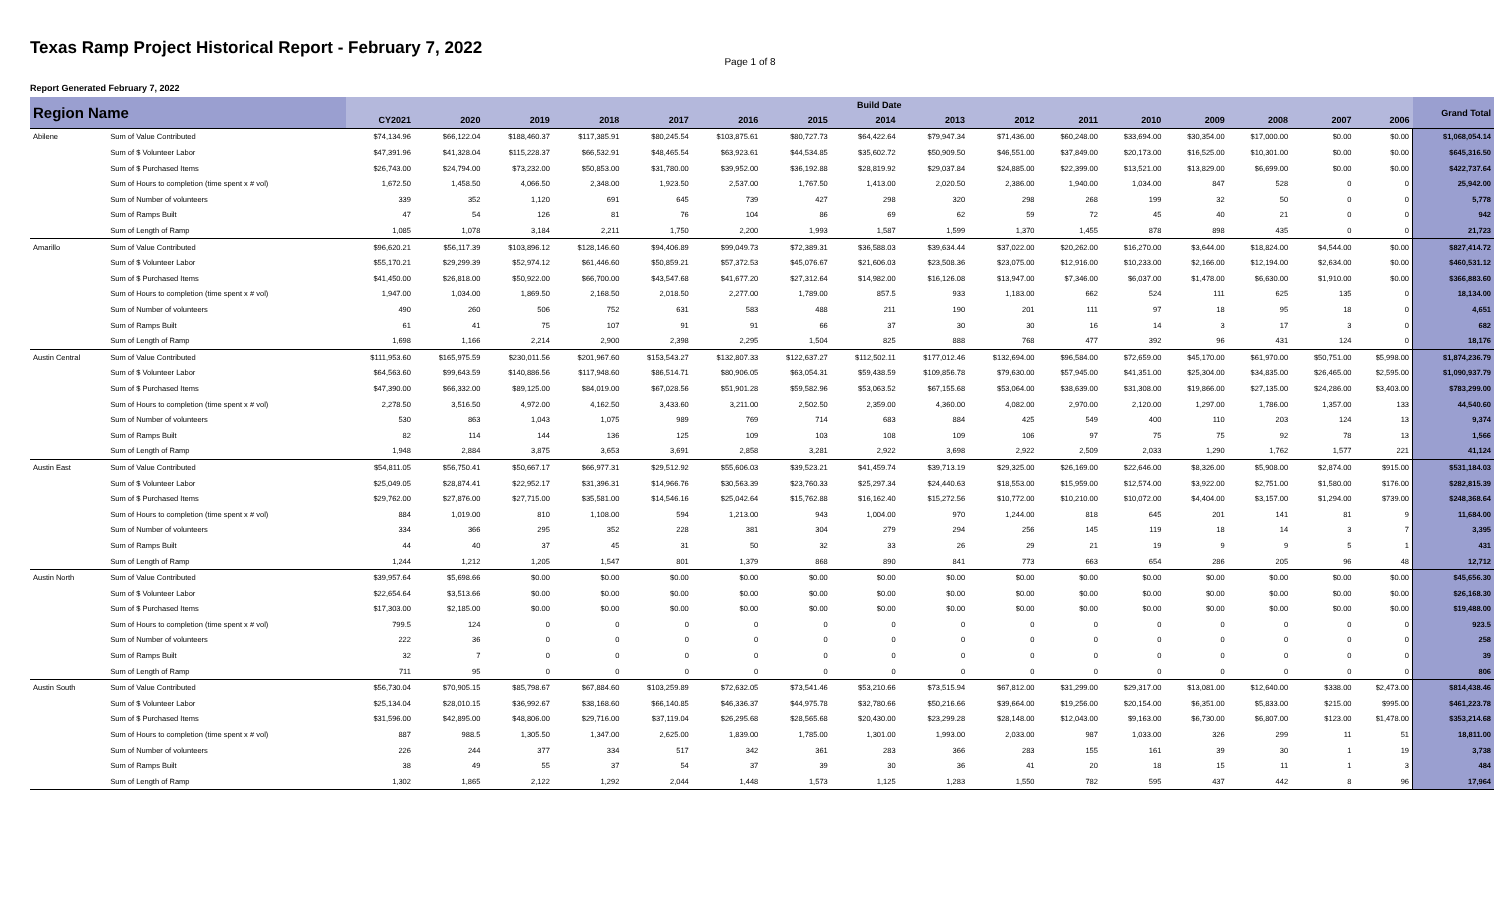Texas Ramp Project Historical Report - February 7, 2022
Page 1 of 8
Report Generated February 7, 2022
| Region Name | | Build Date | | | | | | | | | | | | | | | | Grand Total |
| --- | --- | --- | --- | --- | --- | --- | --- | --- | --- | --- | --- | --- | --- | --- | --- | --- | --- | --- |
| | | CY2021 | 2020 | 2019 | 2018 | 2017 | 2016 | 2015 | 2014 | 2013 | 2012 | 2011 | 2010 | 2009 | 2008 | 2007 | 2006 | |
| Abilene | Sum of Value Contributed | $74,134.96 | $66,122.04 | $188,460.37 | $117,385.91 | $80,245.54 | $103,875.61 | $80,727.73 | $64,422.64 | $79,947.34 | $71,436.00 | $60,248.00 | $33,694.00 | $30,354.00 | $17,000.00 | $0.00 | $0.00 | $1,068,054.14 |
| | Sum of $ Volunteer Labor | $47,391.96 | $41,328.04 | $115,228.37 | $66,532.91 | $48,465.54 | $63,923.61 | $44,534.85 | $35,602.72 | $50,909.50 | $46,551.00 | $37,849.00 | $20,173.00 | $16,525.00 | $10,301.00 | $0.00 | $0.00 | $645,316.50 |
| | Sum of $ Purchased Items | $26,743.00 | $24,794.00 | $73,232.00 | $50,853.00 | $31,780.00 | $39,952.00 | $36,192.88 | $28,819.92 | $29,037.84 | $24,885.00 | $22,399.00 | $13,521.00 | $13,829.00 | $6,699.00 | $0.00 | $0.00 | $422,737.64 |
| | Sum of Hours to completion (time spent x # vol) | 1,672.50 | 1,458.50 | 4,066.50 | 2,348.00 | 1,923.50 | 2,537.00 | 1,767.50 | 1,413.00 | 2,020.50 | 2,386.00 | 1,940.00 | 1,034.00 | 847 | 528 | 0 | 0 | 25,942.00 |
| | Sum of Number of volunteers | 339 | 352 | 1,120 | 691 | 645 | 739 | 427 | 298 | 320 | 298 | 268 | 199 | 32 | 50 | 0 | 0 | 5,778 |
| | Sum of Ramps Built | 47 | 54 | 126 | 81 | 76 | 104 | 86 | 69 | 62 | 59 | 72 | 45 | 40 | 21 | 0 | 0 | 942 |
| | Sum of Length of Ramp | 1,085 | 1,078 | 3,184 | 2,211 | 1,750 | 2,200 | 1,993 | 1,587 | 1,599 | 1,370 | 1,455 | 878 | 898 | 435 | 0 | 0 | 21,723 |
| Amarillo | Sum of Value Contributed | $96,620.21 | $56,117.39 | $103,896.12 | $128,146.60 | $94,406.89 | $99,049.73 | $72,389.31 | $36,588.03 | $39,634.44 | $37,022.00 | $20,262.00 | $16,270.00 | $3,644.00 | $18,824.00 | $4,544.00 | $0.00 | $827,414.72 |
| | Sum of $ Volunteer Labor | $55,170.21 | $29,299.39 | $52,974.12 | $61,446.60 | $50,859.21 | $57,372.53 | $45,076.67 | $21,606.03 | $23,508.36 | $23,075.00 | $12,916.00 | $10,233.00 | $2,166.00 | $12,194.00 | $2,634.00 | $0.00 | $460,531.12 |
| | Sum of $ Purchased Items | $41,450.00 | $26,818.00 | $50,922.00 | $66,700.00 | $43,547.68 | $41,677.20 | $27,312.64 | $14,982.00 | $16,126.08 | $13,947.00 | $7,346.00 | $6,037.00 | $1,478.00 | $6,630.00 | $1,910.00 | $0.00 | $366,883.60 |
| | Sum of Hours to completion (time spent x # vol) | 1,947.00 | 1,034.00 | 1,869.50 | 2,168.50 | 2,018.50 | 2,277.00 | 1,789.00 | 857.5 | 933 | 1,183.00 | 662 | 524 | 111 | 625 | 135 | 0 | 18,134.00 |
| | Sum of Number of volunteers | 490 | 260 | 506 | 752 | 631 | 583 | 488 | 211 | 190 | 201 | 111 | 97 | 18 | 95 | 18 | 0 | 4,651 |
| | Sum of Ramps Built | 61 | 41 | 75 | 107 | 91 | 91 | 66 | 37 | 30 | 30 | 16 | 14 | 3 | 17 | 3 | 0 | 682 |
| | Sum of Length of Ramp | 1,698 | 1,166 | 2,214 | 2,900 | 2,398 | 2,295 | 1,504 | 825 | 888 | 768 | 477 | 392 | 96 | 431 | 124 | 0 | 18,176 |
| Austin Central | Sum of Value Contributed | $111,953.60 | $165,975.59 | $230,011.56 | $201,967.60 | $153,543.27 | $132,807.33 | $122,637.27 | $112,502.11 | $177,012.46 | $132,694.00 | $96,584.00 | $72,659.00 | $45,170.00 | $61,970.00 | $50,751.00 | $5,998.00 | $1,874,236.79 |
| | Sum of $ Volunteer Labor | $64,563.60 | $99,643.59 | $140,886.56 | $117,948.60 | $86,514.71 | $80,906.05 | $63,054.31 | $59,438.59 | $109,856.78 | $79,630.00 | $57,945.00 | $41,351.00 | $25,304.00 | $34,835.00 | $26,465.00 | $2,595.00 | $1,090,937.79 |
| | Sum of $ Purchased Items | $47,390.00 | $66,332.00 | $89,125.00 | $84,019.00 | $67,028.56 | $51,901.28 | $59,582.96 | $53,063.52 | $67,155.68 | $53,064.00 | $38,639.00 | $31,308.00 | $19,866.00 | $27,135.00 | $24,286.00 | $3,403.00 | $783,299.00 |
| | Sum of Hours to completion (time spent x # vol) | 2,278.50 | 3,516.50 | 4,972.00 | 4,162.50 | 3,433.60 | 3,211.00 | 2,502.50 | 2,359.00 | 4,360.00 | 4,082.00 | 2,970.00 | 2,120.00 | 1,297.00 | 1,786.00 | 1,357.00 | 133 | 44,540.60 |
| | Sum of Number of volunteers | 530 | 863 | 1,043 | 1,075 | 989 | 769 | 714 | 683 | 884 | 425 | 549 | 400 | 110 | 203 | 124 | 13 | 9,374 |
| | Sum of Ramps Built | 82 | 114 | 144 | 136 | 125 | 109 | 103 | 108 | 109 | 106 | 97 | 75 | 75 | 92 | 78 | 13 | 1,566 |
| | Sum of Length of Ramp | 1,948 | 2,884 | 3,875 | 3,653 | 3,691 | 2,858 | 3,281 | 2,922 | 3,698 | 2,922 | 2,509 | 2,033 | 1,290 | 1,762 | 1,577 | 221 | 41,124 |
| Austin East | Sum of Value Contributed | $54,811.05 | $56,750.41 | $50,667.17 | $66,977.31 | $29,512.92 | $55,606.03 | $39,523.21 | $41,459.74 | $39,713.19 | $29,325.00 | $26,169.00 | $22,646.00 | $8,326.00 | $5,908.00 | $2,874.00 | $915.00 | $531,184.03 |
| | Sum of $ Volunteer Labor | $25,049.05 | $28,874.41 | $22,952.17 | $31,396.31 | $14,966.76 | $30,563.39 | $23,760.33 | $25,297.34 | $24,440.63 | $18,553.00 | $15,959.00 | $12,574.00 | $3,922.00 | $2,751.00 | $1,580.00 | $176.00 | $282,815.39 |
| | Sum of $ Purchased Items | $29,762.00 | $27,876.00 | $27,715.00 | $35,581.00 | $14,546.16 | $25,042.64 | $15,762.88 | $16,162.40 | $15,272.56 | $10,772.00 | $10,210.00 | $10,072.00 | $4,404.00 | $3,157.00 | $1,294.00 | $739.00 | $248,368.64 |
| | Sum of Hours to completion (time spent x # vol) | 884 | 1,019.00 | 810 | 1,108.00 | 594 | 1,213.00 | 943 | 1,004.00 | 970 | 1,244.00 | 818 | 645 | 201 | 141 | 81 | 9 | 11,684.00 |
| | Sum of Number of volunteers | 334 | 366 | 295 | 352 | 228 | 381 | 304 | 279 | 294 | 256 | 145 | 119 | 18 | 14 | 3 | 7 | 3,395 |
| | Sum of Ramps Built | 44 | 40 | 37 | 45 | 31 | 50 | 32 | 33 | 26 | 29 | 21 | 19 | 9 | 9 | 5 | 1 | 431 |
| | Sum of Length of Ramp | 1,244 | 1,212 | 1,205 | 1,547 | 801 | 1,379 | 868 | 890 | 841 | 773 | 663 | 654 | 286 | 205 | 96 | 48 | 12,712 |
| Austin North | Sum of Value Contributed | $39,957.64 | $5,698.66 | $0.00 | $0.00 | $0.00 | $0.00 | $0.00 | $0.00 | $0.00 | $0.00 | $0.00 | $0.00 | $0.00 | $0.00 | $0.00 | $0.00 | $45,656.30 |
| | Sum of $ Volunteer Labor | $22,654.64 | $3,513.66 | $0.00 | $0.00 | $0.00 | $0.00 | $0.00 | $0.00 | $0.00 | $0.00 | $0.00 | $0.00 | $0.00 | $0.00 | $0.00 | $0.00 | $26,168.30 |
| | Sum of $ Purchased Items | $17,303.00 | $2,185.00 | $0.00 | $0.00 | $0.00 | $0.00 | $0.00 | $0.00 | $0.00 | $0.00 | $0.00 | $0.00 | $0.00 | $0.00 | $0.00 | $0.00 | $19,488.00 |
| | Sum of Hours to completion (time spent x # vol) | 799.5 | 124 | 0 | 0 | 0 | 0 | 0 | 0 | 0 | 0 | 0 | 0 | 0 | 0 | 0 | 0 | 923.5 |
| | Sum of Number of volunteers | 222 | 36 | 0 | 0 | 0 | 0 | 0 | 0 | 0 | 0 | 0 | 0 | 0 | 0 | 0 | 0 | 258 |
| | Sum of Ramps Built | 32 | 7 | 0 | 0 | 0 | 0 | 0 | 0 | 0 | 0 | 0 | 0 | 0 | 0 | 0 | 0 | 39 |
| | Sum of Length of Ramp | 711 | 95 | 0 | 0 | 0 | 0 | 0 | 0 | 0 | 0 | 0 | 0 | 0 | 0 | 0 | 0 | 806 |
| Austin South | Sum of Value Contributed | $56,730.04 | $70,905.15 | $85,798.67 | $67,884.60 | $103,259.89 | $72,632.05 | $73,541.46 | $53,210.66 | $73,515.94 | $67,812.00 | $31,299.00 | $29,317.00 | $13,081.00 | $12,640.00 | $338.00 | $2,473.00 | $814,438.46 |
| | Sum of $ Volunteer Labor | $25,134.04 | $28,010.15 | $36,992.67 | $38,168.60 | $66,140.85 | $46,336.37 | $44,975.78 | $32,780.66 | $50,216.66 | $39,664.00 | $19,256.00 | $20,154.00 | $6,351.00 | $5,833.00 | $215.00 | $995.00 | $461,223.78 |
| | Sum of $ Purchased Items | $31,596.00 | $42,895.00 | $48,806.00 | $29,716.00 | $37,119.04 | $26,295.68 | $28,565.68 | $20,430.00 | $23,299.28 | $28,148.00 | $12,043.00 | $9,163.00 | $6,730.00 | $6,807.00 | $123.00 | $1,478.00 | $353,214.68 |
| | Sum of Hours to completion (time spent x # vol) | 887 | 988.5 | 1,305.50 | 1,347.00 | 2,625.00 | 1,839.00 | 1,785.00 | 1,301.00 | 1,993.00 | 2,033.00 | 987 | 1,033.00 | 326 | 299 | 11 | 51 | 18,811.00 |
| | Sum of Number of volunteers | 226 | 244 | 377 | 334 | 517 | 342 | 361 | 283 | 366 | 283 | 155 | 161 | 39 | 30 | 1 | 19 | 3,738 |
| | Sum of Ramps Built | 38 | 49 | 55 | 37 | 54 | 37 | 39 | 30 | 36 | 41 | 20 | 18 | 15 | 11 | 1 | 3 | 484 |
| | Sum of Length of Ramp | 1,302 | 1,865 | 2,122 | 1,292 | 2,044 | 1,448 | 1,573 | 1,125 | 1,283 | 1,550 | 782 | 595 | 437 | 442 | 8 | 96 | 17,964 |